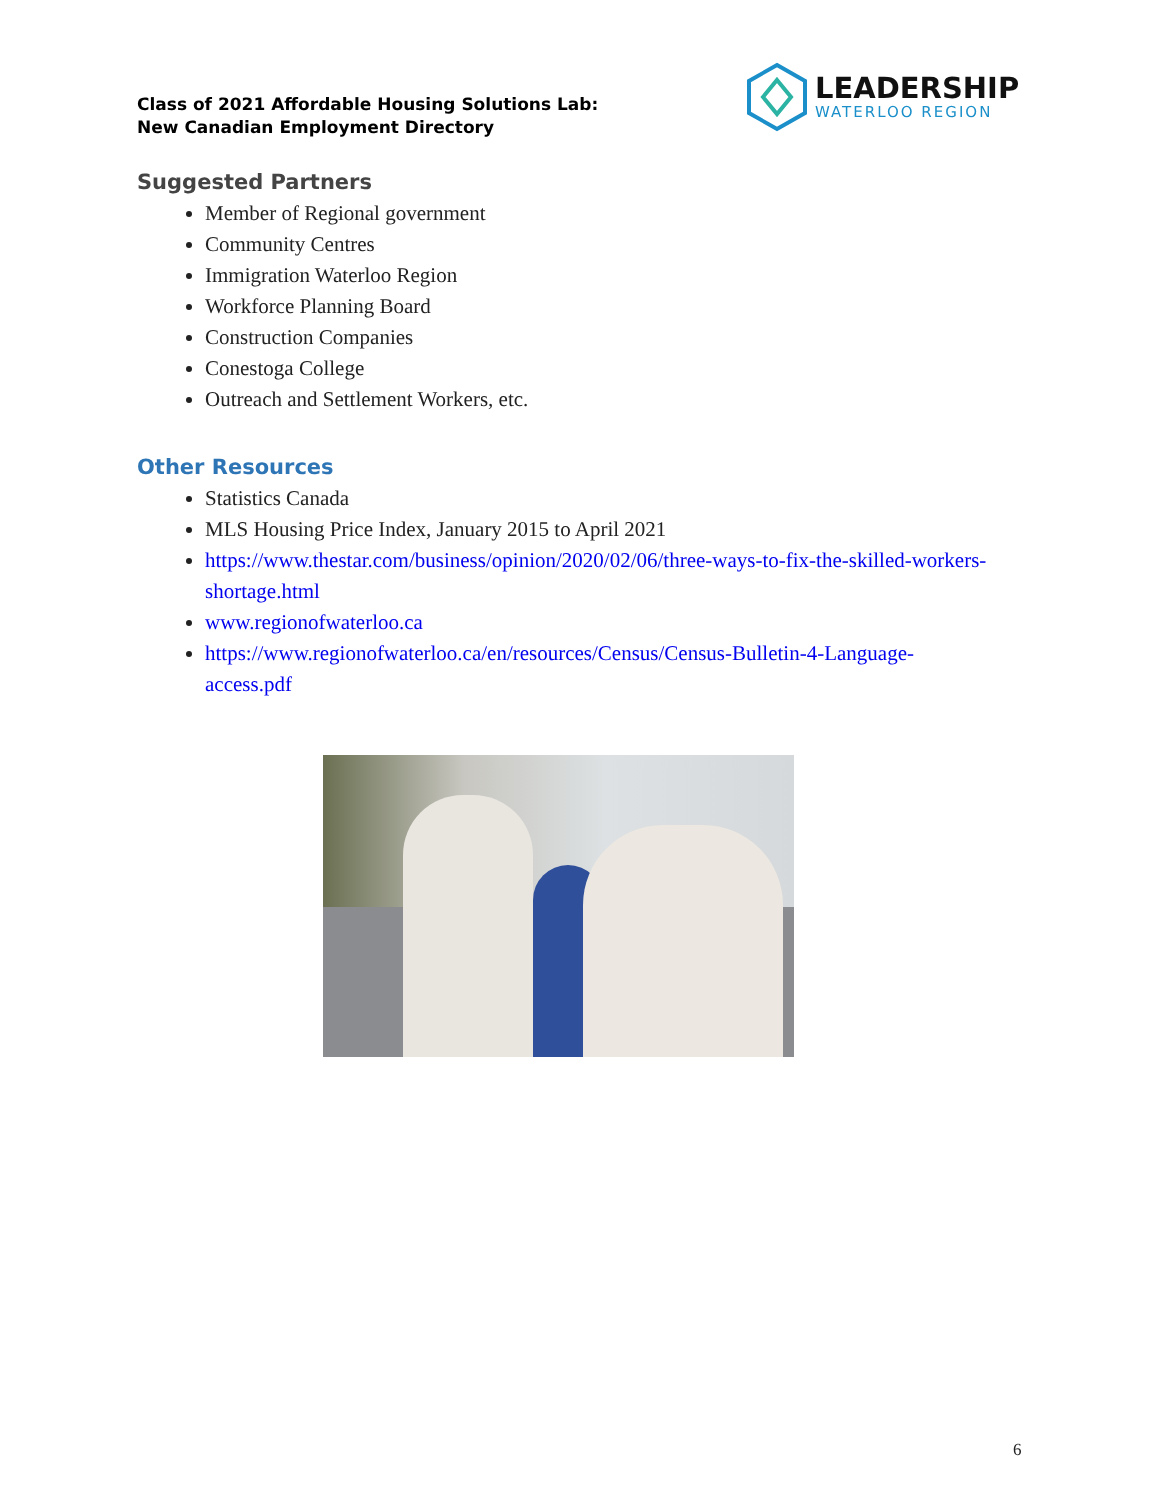Class of 2021 Affordable Housing Solutions Lab:
New Canadian Employment Directory
LEADERSHIP
WATERLOO REGION
Suggested Partners
Member of Regional government
Community Centres
Immigration Waterloo Region
Workforce Planning Board
Construction Companies
Conestoga College
Outreach and Settlement Workers, etc.
Other Resources
Statistics Canada
MLS Housing Price Index, January 2015 to April 2021
https://www.thestar.com/business/opinion/2020/02/06/three-ways-to-fix-the-skilled-workers-shortage.html
www.regionofwaterloo.ca
https://www.regionofwaterloo.ca/en/resources/Census/Census-Bulletin-4-Language-access.pdf
6